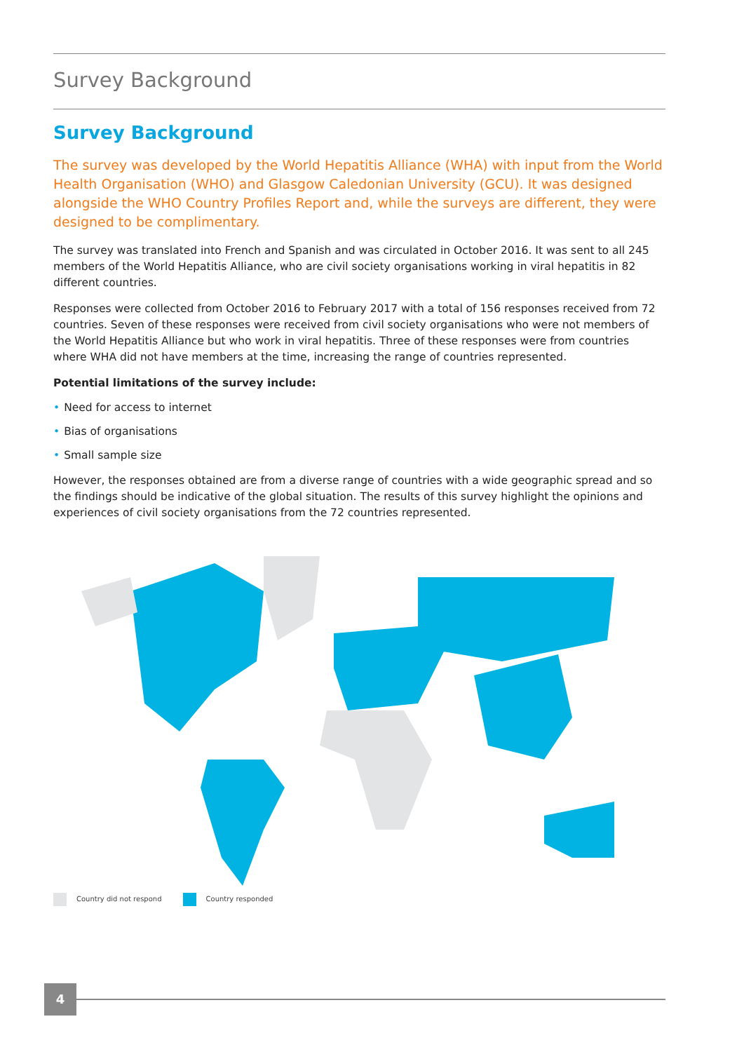Survey Background
Survey Background
The survey was developed by the World Hepatitis Alliance (WHA) with input from the World Health Organisation (WHO) and Glasgow Caledonian University (GCU). It was designed alongside the WHO Country Profiles Report and, while the surveys are different, they were designed to be complimentary.
The survey was translated into French and Spanish and was circulated in October 2016. It was sent to all 245 members of the World Hepatitis Alliance, who are civil society organisations working in viral hepatitis in 82 different countries.
Responses were collected from October 2016 to February 2017 with a total of 156 responses received from 72 countries. Seven of these responses were received from civil society organisations who were not members of the World Hepatitis Alliance but who work in viral hepatitis. Three of these responses were from countries where WHA did not have members at the time, increasing the range of countries represented.
Potential limitations of the survey include:
• Need for access to internet
• Bias of organisations
• Small sample size
However, the responses obtained are from a diverse range of countries with a wide geographic spread and so the findings should be indicative of the global situation. The results of this survey highlight the opinions and experiences of civil society organisations from the 72 countries represented.
Country did not respond Country responded
4